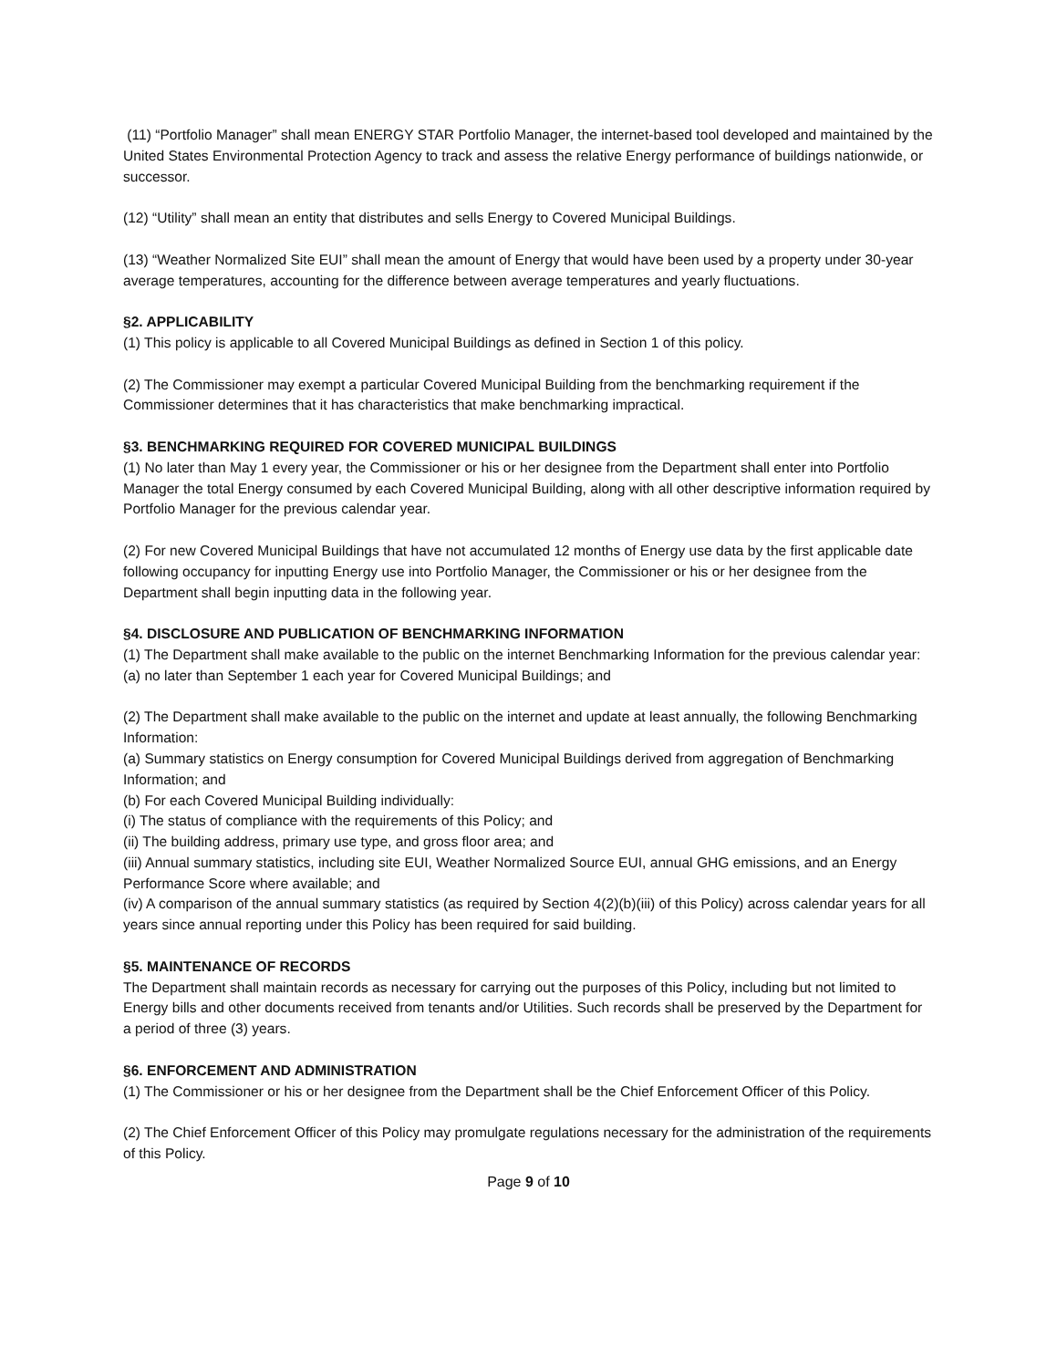(11) “Portfolio Manager” shall mean ENERGY STAR Portfolio Manager, the internet-based tool developed and maintained by the United States Environmental Protection Agency to track and assess the relative Energy performance of buildings nationwide, or successor.
(12) “Utility” shall mean an entity that distributes and sells Energy to Covered Municipal Buildings.
(13) “Weather Normalized Site EUI” shall mean the amount of Energy that would have been used by a property under 30-year average temperatures, accounting for the difference between average temperatures and yearly fluctuations.
§2. APPLICABILITY
(1) This policy is applicable to all Covered Municipal Buildings as defined in Section 1 of this policy.
(2) The Commissioner may exempt a particular Covered Municipal Building from the benchmarking requirement if the Commissioner determines that it has characteristics that make benchmarking impractical.
§3. BENCHMARKING REQUIRED FOR COVERED MUNICIPAL BUILDINGS
(1) No later than May 1 every year, the Commissioner or his or her designee from the Department shall enter into Portfolio Manager the total Energy consumed by each Covered Municipal Building, along with all other descriptive information required by Portfolio Manager for the previous calendar year.
(2) For new Covered Municipal Buildings that have not accumulated 12 months of Energy use data by the first applicable date following occupancy for inputting Energy use into Portfolio Manager, the Commissioner or his or her designee from the Department shall begin inputting data in the following year.
§4. DISCLOSURE AND PUBLICATION OF BENCHMARKING INFORMATION
(1) The Department shall make available to the public on the internet Benchmarking Information for the previous calendar year:
(a) no later than September 1 each year for Covered Municipal Buildings; and
(2) The Department shall make available to the public on the internet and update at least annually, the following Benchmarking Information:
(a) Summary statistics on Energy consumption for Covered Municipal Buildings derived from aggregation of Benchmarking Information; and
(b) For each Covered Municipal Building individually:
(i) The status of compliance with the requirements of this Policy; and
(ii) The building address, primary use type, and gross floor area; and
(iii) Annual summary statistics, including site EUI, Weather Normalized Source EUI, annual GHG emissions, and an Energy Performance Score where available; and
(iv) A comparison of the annual summary statistics (as required by Section 4(2)(b)(iii) of this Policy) across calendar years for all years since annual reporting under this Policy has been required for said building.
§5. MAINTENANCE OF RECORDS
The Department shall maintain records as necessary for carrying out the purposes of this Policy, including but not limited to Energy bills and other documents received from tenants and/or Utilities. Such records shall be preserved by the Department for a period of three (3) years.
§6. ENFORCEMENT AND ADMINISTRATION
(1) The Commissioner or his or her designee from the Department shall be the Chief Enforcement Officer of this Policy.
(2) The Chief Enforcement Officer of this Policy may promulgate regulations necessary for the administration of the requirements of this Policy.
Page 9 of 10